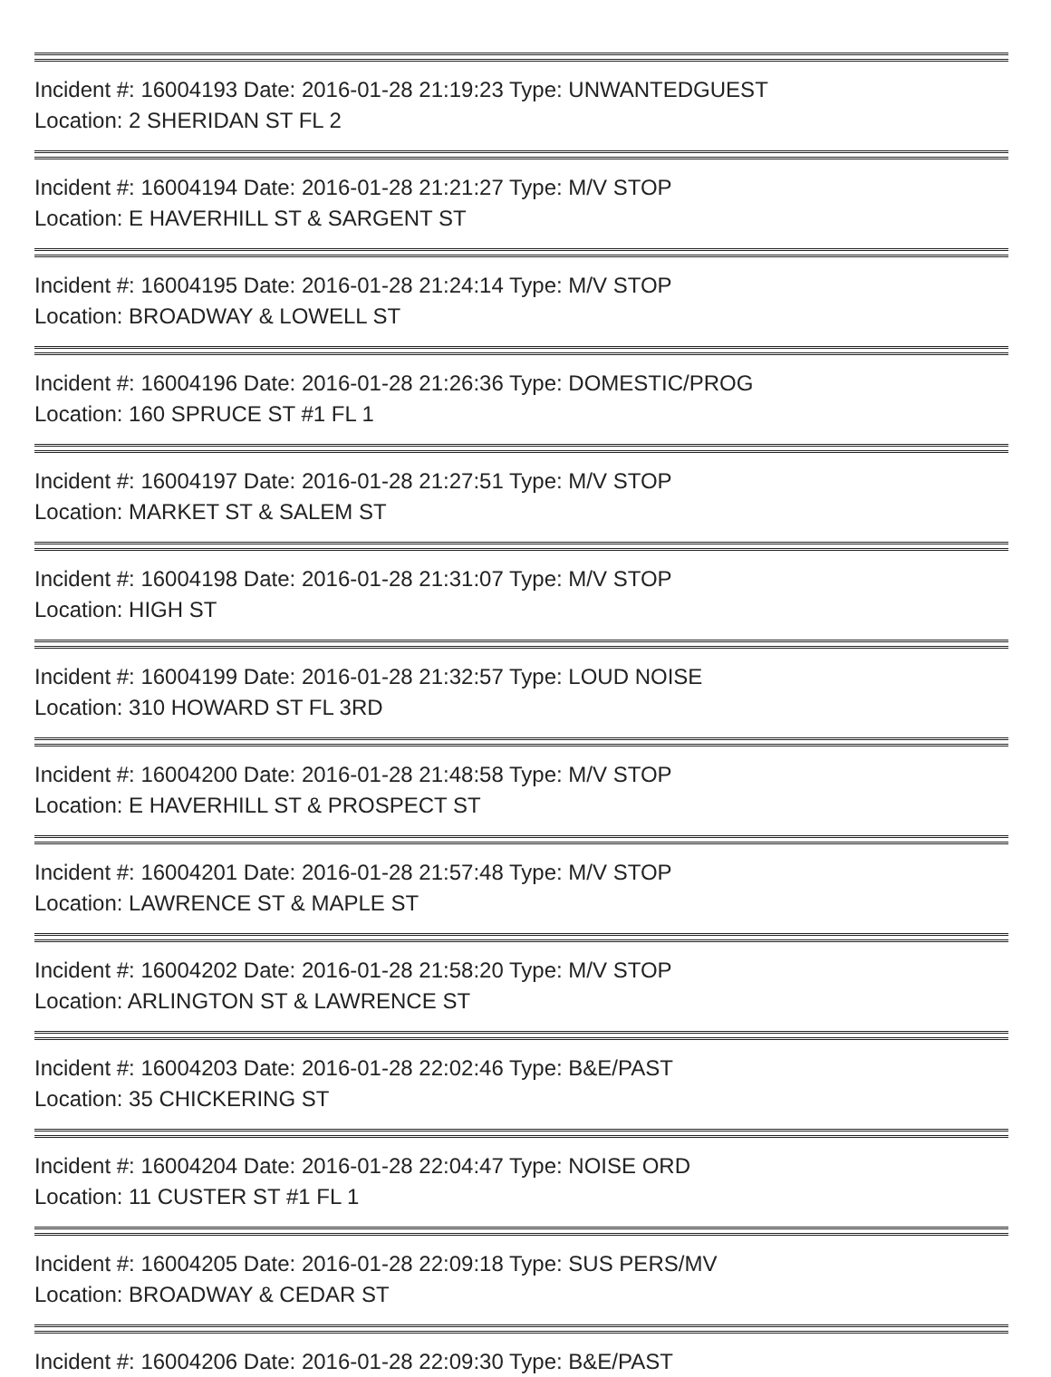Incident #: 16004193 Date: 2016-01-28 21:19:23 Type: UNWANTEDGUEST
Location: 2 SHERIDAN ST FL 2
Incident #: 16004194 Date: 2016-01-28 21:21:27 Type: M/V STOP
Location: E HAVERHILL ST & SARGENT ST
Incident #: 16004195 Date: 2016-01-28 21:24:14 Type: M/V STOP
Location: BROADWAY & LOWELL ST
Incident #: 16004196 Date: 2016-01-28 21:26:36 Type: DOMESTIC/PROG
Location: 160 SPRUCE ST #1 FL 1
Incident #: 16004197 Date: 2016-01-28 21:27:51 Type: M/V STOP
Location: MARKET ST & SALEM ST
Incident #: 16004198 Date: 2016-01-28 21:31:07 Type: M/V STOP
Location: HIGH ST
Incident #: 16004199 Date: 2016-01-28 21:32:57 Type: LOUD NOISE
Location: 310 HOWARD ST FL 3RD
Incident #: 16004200 Date: 2016-01-28 21:48:58 Type: M/V STOP
Location: E HAVERHILL ST & PROSPECT ST
Incident #: 16004201 Date: 2016-01-28 21:57:48 Type: M/V STOP
Location: LAWRENCE ST & MAPLE ST
Incident #: 16004202 Date: 2016-01-28 21:58:20 Type: M/V STOP
Location: ARLINGTON ST & LAWRENCE ST
Incident #: 16004203 Date: 2016-01-28 22:02:46 Type: B&E/PAST
Location: 35 CHICKERING ST
Incident #: 16004204 Date: 2016-01-28 22:04:47 Type: NOISE ORD
Location: 11 CUSTER ST #1 FL 1
Incident #: 16004205 Date: 2016-01-28 22:09:18 Type: SUS PERS/MV
Location: BROADWAY & CEDAR ST
Incident #: 16004206 Date: 2016-01-28 22:09:30 Type: B&E/PAST